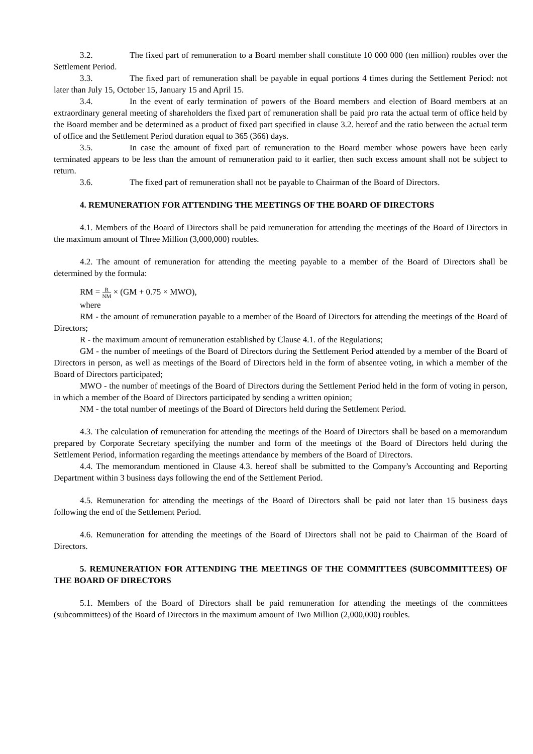3.2. The fixed part of remuneration to a Board member shall constitute 10 000 000 (ten million) roubles over the Settlement Period.
3.3. The fixed part of remuneration shall be payable in equal portions 4 times during the Settlement Period: not later than July 15, October 15, January 15 and April 15.
3.4. In the event of early termination of powers of the Board members and election of Board members at an extraordinary general meeting of shareholders the fixed part of remuneration shall be paid pro rata the actual term of office held by the Board member and be determined as a product of fixed part specified in clause 3.2. hereof and the ratio between the actual term of office and the Settlement Period duration equal to 365 (366) days.
3.5. In case the amount of fixed part of remuneration to the Board member whose powers have been early terminated appears to be less than the amount of remuneration paid to it earlier, then such excess amount shall not be subject to return.
3.6. The fixed part of remuneration shall not be payable to Chairman of the Board of Directors.
4. REMUNERATION FOR ATTENDING THE MEETINGS OF THE BOARD OF DIRECTORS
4.1. Members of the Board of Directors shall be paid remuneration for attending the meetings of the Board of Directors in the maximum amount of Three Million (3,000,000) roubles.
4.2. The amount of remuneration for attending the meeting payable to a member of the Board of Directors shall be determined by the formula:
RM = R NM × (GM + 0.75 × MWO),
where
RM - the amount of remuneration payable to a member of the Board of Directors for attending the meetings of the Board of Directors;
R - the maximum amount of remuneration established by Clause 4.1. of the Regulations;
GM - the number of meetings of the Board of Directors during the Settlement Period attended by a member of the Board of Directors in person, as well as meetings of the Board of Directors held in the form of absentee voting, in which a member of the Board of Directors participated;
MWO - the number of meetings of the Board of Directors during the Settlement Period held in the form of voting in person, in which a member of the Board of Directors participated by sending a written opinion;
NM - the total number of meetings of the Board of Directors held during the Settlement Period.
4.3. The calculation of remuneration for attending the meetings of the Board of Directors shall be based on a memorandum prepared by Corporate Secretary specifying the number and form of the meetings of the Board of Directors held during the Settlement Period, information regarding the meetings attendance by members of the Board of Directors.
4.4. The memorandum mentioned in Clause 4.3. hereof shall be submitted to the Company’s Accounting and Reporting Department within 3 business days following the end of the Settlement Period.
4.5. Remuneration for attending the meetings of the Board of Directors shall be paid not later than 15 business days following the end of the Settlement Period.
4.6. Remuneration for attending the meetings of the Board of Directors shall not be paid to Chairman of the Board of Directors.
5. REMUNERATION FOR ATTENDING THE MEETINGS OF THE COMMITTEES (SUBCOMMITTEES) OF THE BOARD OF DIRECTORS
5.1. Members of the Board of Directors shall be paid remuneration for attending the meetings of the committees (subcommittees) of the Board of Directors in the maximum amount of Two Million (2,000,000) roubles.